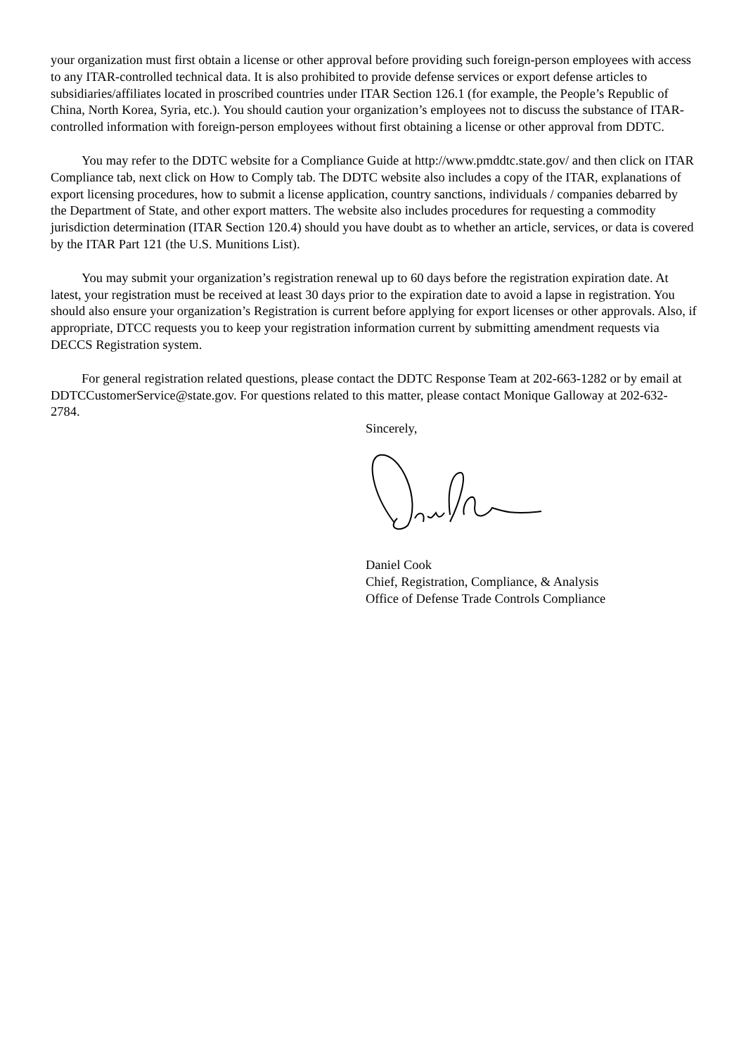your organization must first obtain a license or other approval before providing such foreign-person employees with access to any ITAR-controlled technical data. It is also prohibited to provide defense services or export defense articles to subsidiaries/affiliates located in proscribed countries under ITAR Section 126.1 (for example, the People’s Republic of China, North Korea, Syria, etc.). You should caution your organization’s employees not to discuss the substance of ITAR-controlled information with foreign-person employees without first obtaining a license or other approval from DDTC.
You may refer to the DDTC website for a Compliance Guide at http://www.pmddtc.state.gov/ and then click on ITAR Compliance tab, next click on How to Comply tab. The DDTC website also includes a copy of the ITAR, explanations of export licensing procedures, how to submit a license application, country sanctions, individuals / companies debarred by the Department of State, and other export matters. The website also includes procedures for requesting a commodity jurisdiction determination (ITAR Section 120.4) should you have doubt as to whether an article, services, or data is covered by the ITAR Part 121 (the U.S. Munitions List).
You may submit your organization’s registration renewal up to 60 days before the registration expiration date. At latest, your registration must be received at least 30 days prior to the expiration date to avoid a lapse in registration. You should also ensure your organization’s Registration is current before applying for export licenses or other approvals. Also, if appropriate, DTCC requests you to keep your registration information current by submitting amendment requests via DECCS Registration system.
For general registration related questions, please contact the DDTC Response Team at 202-663-1282 or by email at DDTCCustomerService@state.gov. For questions related to this matter, please contact Monique Galloway at 202-632-2784.
Sincerely,
Daniel Cook
Chief, Registration, Compliance, & Analysis
Office of Defense Trade Controls Compliance